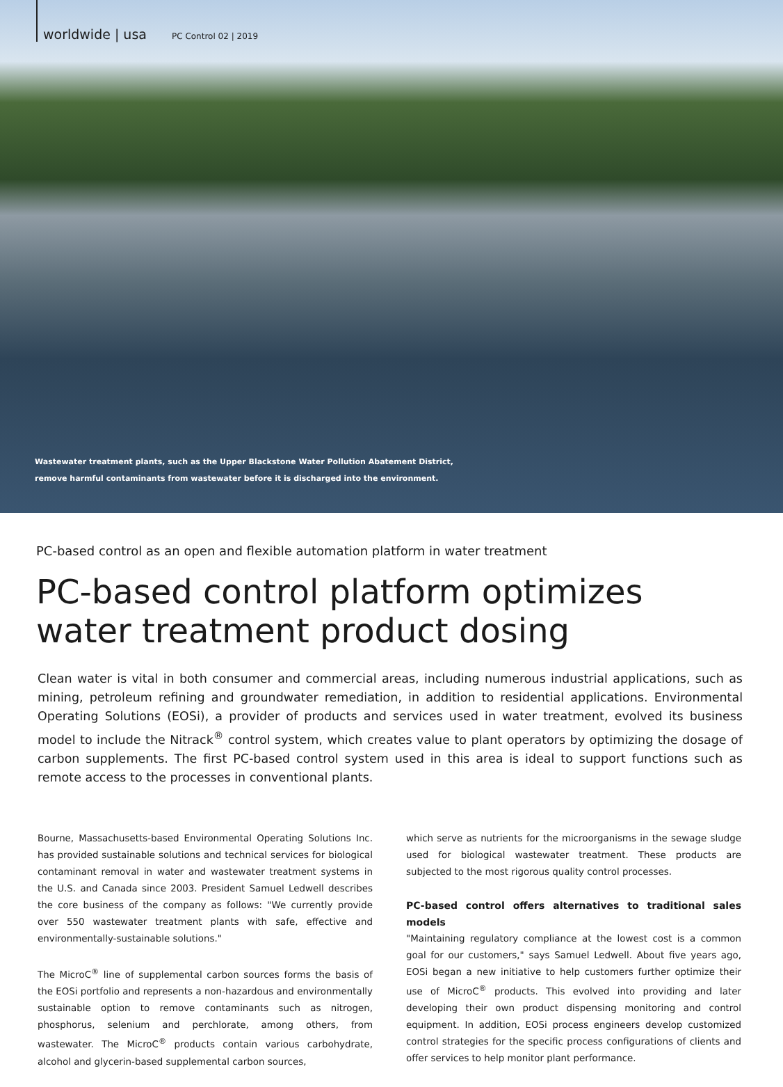worldwide | usa PC Control 02 | 2019
Wastewater treatment plants, such as the Upper Blackstone Water Pollution Abatement District,
remove harmful contaminants from wastewater before it is discharged into the environment.
PC-based control as an open and flexible automation platform in water treatment
PC-based control platform optimizes
water treatment product dosing
Clean water is vital in both consumer and commercial areas, including numerous industrial applications, such as mining, petroleum refining and groundwater remediation, in addition to residential applications. Environmental Operating Solutions (EOSi), a provider of products and services used in water treatment, evolved its business model to include the Nitrack<sup>®</sup> control system, which creates value to plant operators by optimizing the dosage of carbon supplements. The first PC-based control system used in this area is ideal to support functions such as remote access to the processes in conventional plants.
Bourne, Massachusetts-based Environmental Operating Solutions Inc. has provided sustainable solutions and technical services for biological contaminant removal in water and wastewater treatment systems in the U.S. and Canada since 2003. President Samuel Ledwell describes the core business of the company as follows: "We currently provide over 550 wastewater treatment plants with safe, effective and environmentally-sustainable solutions."
The MicroC<sup>®</sup> line of supplemental carbon sources forms the basis of the EOSi portfolio and represents a non-hazardous and environmentally sustainable option to remove contaminants such as nitrogen, phosphorus, selenium and perchlorate, among others, from wastewater. The MicroC<sup>®</sup> products contain various carbohydrate, alcohol and glycerin-based supplemental carbon sources,
which serve as nutrients for the microorganisms in the sewage sludge used for biological wastewater treatment. These products are subjected to the most rigorous quality control processes.
PC-based control offers alternatives to traditional sales models
"Maintaining regulatory compliance at the lowest cost is a common goal for our customers," says Samuel Ledwell. About five years ago, EOSi began a new initiative to help customers further optimize their use of MicroC<sup>®</sup> products. This evolved into providing and later developing their own product dispensing monitoring and control equipment. In addition, EOSi process engineers develop customized control strategies for the specific process configurations of clients and offer services to help monitor plant performance.